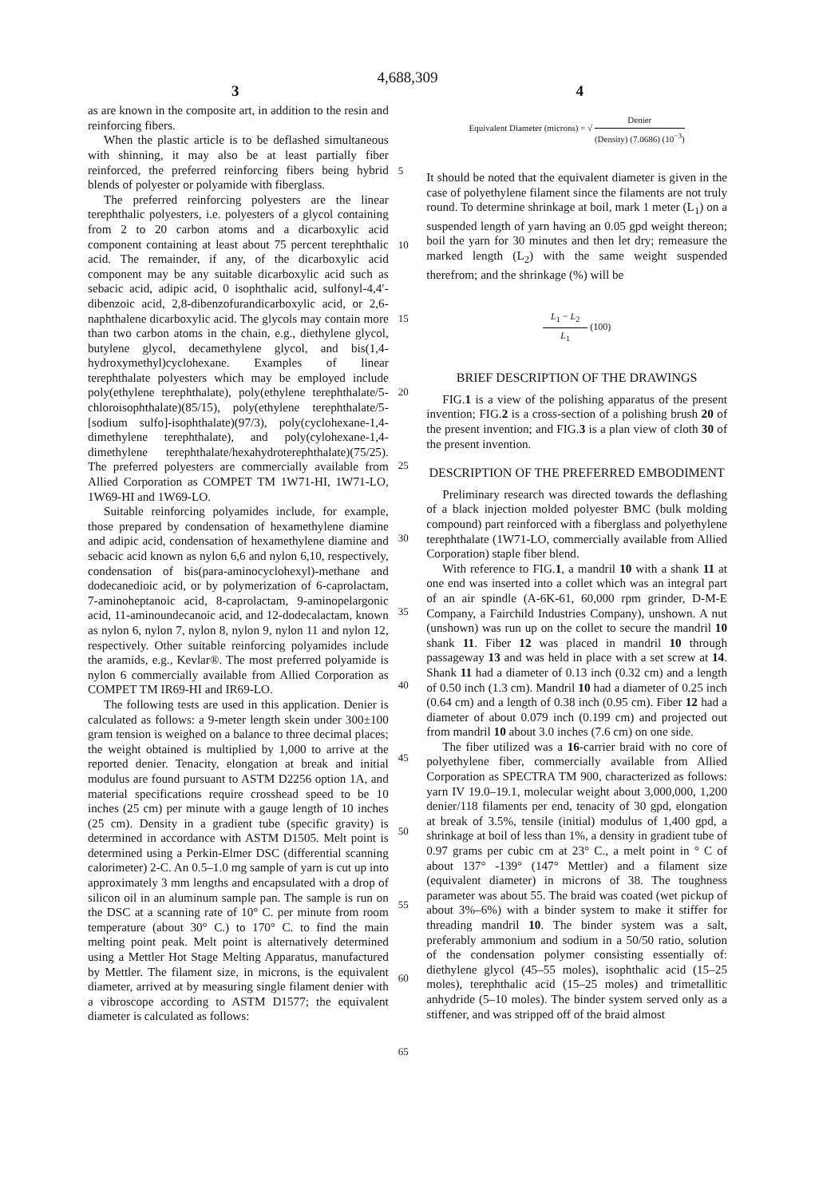4,688,309
3 4
as are known in the composite art, in addition to the resin and reinforcing fibers.
When the plastic article is to be deflashed simultaneous with shinning, it may also be at least partially fiber reinforced, the preferred reinforcing fibers being hybrid blends of polyester or polyamide with fiberglass.
The preferred reinforcing polyesters are the linear terephthalic polyesters, i.e. polyesters of a glycol containing from 2 to 20 carbon atoms and a dicarboxylic acid component containing at least about 75 percent terephthalic acid. The remainder, if any, of the dicarboxylic acid component may be any suitable dicarboxylic acid such as sebacic acid, adipic acid, 0 isophthalic acid, sulfonyl-4,4′-dibenzoic acid, 2,8-dibenzofurandicarboxylic acid, or 2,6-naphthalene dicarboxylic acid. The glycols may contain more than two carbon atoms in the chain, e.g., diethylene glycol, butylene glycol, decamethylene glycol, and bis(1,4-hydroxymethyl)cyclohexane. Examples of linear terephthalate polyesters which may be employed include poly(ethylene terephthalate), poly(ethylene terephthalate/5-chloroisophthalate)(85/15), poly(ethylene terephthalate/5-[sodium sulfo]-isophthalate)(97/3), poly(cyclohexane-1,4-dimethylene terephthalate), and poly(cylohexane-1,4-dimethylene terephthalate/hexahydroterephthalate)(75/25). The preferred polyesters are commercially available from Allied Corporation as COMPET TM 1W71-HI, 1W71-LO, 1W69-HI and 1W69-LO.
Suitable reinforcing polyamides include, for example, those prepared by condensation of hexamethylene diamine and adipic acid, condensation of hexamethylene diamine and sebacic acid known as nylon 6,6 and nylon 6,10, respectively, condensation of bis(para-aminocyclohexyl)-methane and dodecanedioic acid, or by polymerization of 6-caprolactam, 7-aminoheptanoic acid, 8-caprolactam, 9-aminopelargonic acid, 11-aminoundecanoic acid, and 12-dodecalactam, known as nylon 6, nylon 7, nylon 8, nylon 9, nylon 11 and nylon 12, respectively. Other suitable reinforcing polyamides include the aramids, e.g., Kevlar®. The most preferred polyamide is nylon 6 commercially available from Allied Corporation as COMPET TM IR69-HI and IR69-LO.
The following tests are used in this application. Denier is calculated as follows: a 9-meter length skein under 300±100 gram tension is weighed on a balance to three decimal places; the weight obtained is multiplied by 1,000 to arrive at the reported denier. Tenacity, elongation at break and initial modulus are found pursuant to ASTM D2256 option 1A, and material specifications require crosshead speed to be 10 inches (25 cm) per minute with a gauge length of 10 inches (25 cm). Density in a gradient tube (specific gravity) is determined in accordance with ASTM D1505. Melt point is determined using a Perkin-Elmer DSC (differential scanning calorimeter) 2-C. An 0.5–1.0 mg sample of yarn is cut up into approximately 3 mm lengths and encapsulated with a drop of silicon oil in an aluminum sample pan. The sample is run on the DSC at a scanning rate of 10° C. per minute from room temperature (about 30° C.) to 170° C. to find the main melting point peak. Melt point is alternatively determined using a Mettler Hot Stage Melting Apparatus, manufactured by Mettler. The filament size, in microns, is the equivalent diameter, arrived at by measuring single filament denier with a vibroscope according to ASTM D1577; the equivalent diameter is calculated as follows:
5
10
15
20
25
30
35
40
45
50
55
60
65
Equivalent Diameter (microns) = √ Denier (Density) (7.0686) (10<sup>−3</sup>)
It should be noted that the equivalent diameter is given in the case of polyethylene filament since the filaments are not truly round. To determine shrinkage at boil, mark 1 meter (L<sub>1</sub>) on a suspended length of yarn having an 0.05 gpd weight thereon; boil the yarn for 30 minutes and then let dry; remeasure the marked length (L<sub>2</sub>) with the same weight suspended therefrom; and the shrinkage (%) will be
L<sub>1</sub> − L<sub>2</sub> L<sub>1</sub> (100)
BRIEF DESCRIPTION OF THE DRAWINGS
FIG.1 is a view of the polishing apparatus of the present invention; FIG.2 is a cross-section of a polishing brush 20 of the present invention; and FIG.3 is a plan view of cloth 30 of the present invention.
DESCRIPTION OF THE PREFERRED EMBODIMENT
Preliminary research was directed towards the deflashing of a black injection molded polyester BMC (bulk molding compound) part reinforced with a fiberglass and polyethylene terephthalate (1W71-LO, commercially available from Allied Corporation) staple fiber blend.
With reference to FIG.1, a mandril 10 with a shank 11 at one end was inserted into a collet which was an integral part of an air spindle (A-6K-61, 60,000 rpm grinder, D-M-E Company, a Fairchild Industries Company), unshown. A nut (unshown) was run up on the collet to secure the mandril 10 shank 11. Fiber 12 was placed in mandril 10 through passageway 13 and was held in place with a set screw at 14. Shank 11 had a diameter of 0.13 inch (0.32 cm) and a length of 0.50 inch (1.3 cm). Mandril 10 had a diameter of 0.25 inch (0.64 cm) and a length of 0.38 inch (0.95 cm). Fiber 12 had a diameter of about 0.079 inch (0.199 cm) and projected out from mandril 10 about 3.0 inches (7.6 cm) on one side.
The fiber utilized was a 16-carrier braid with no core of polyethylene fiber, commercially available from Allied Corporation as SPECTRA TM 900, characterized as follows: yarn IV 19.0–19.1, molecular weight about 3,000,000, 1,200 denier/118 filaments per end, tenacity of 30 gpd, elongation at break of 3.5%, tensile (initial) modulus of 1,400 gpd, a shrinkage at boil of less than 1%, a density in gradient tube of 0.97 grams per cubic cm at 23° C., a melt point in ° C of about 137° -139° (147° Mettler) and a filament size (equivalent diameter) in microns of 38. The toughness parameter was about 55. The braid was coated (wet pickup of about 3%–6%) with a binder system to make it stiffer for threading mandril 10. The binder system was a salt, preferably ammonium and sodium in a 50/50 ratio, solution of the condensation polymer consisting essentially of: diethylene glycol (45–55 moles), isophthalic acid (15–25 moles), terephthalic acid (15–25 moles) and trimetallitic anhydride (5–10 moles). The binder system served only as a stiffener, and was stripped off of the braid almost